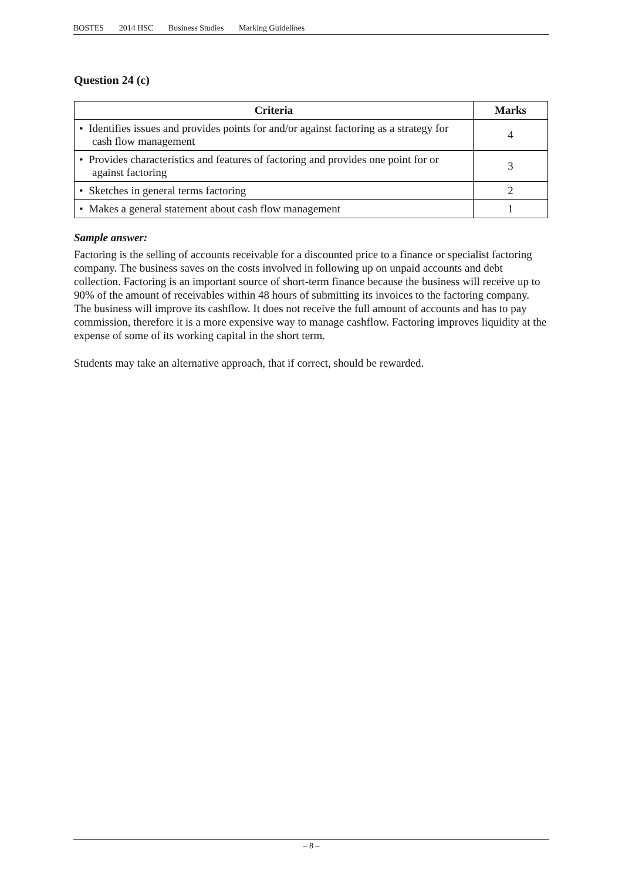BOSTES 2014 HSC Business Studies Marking Guidelines
Question 24 (c)
| Criteria | Marks |
| --- | --- |
| • Identifies issues and provides points for and/or against factoring as a strategy for cash flow management | 4 |
| • Provides characteristics and features of factoring and provides one point for or against factoring | 3 |
| • Sketches in general terms factoring | 2 |
| • Makes a general statement about cash flow management | 1 |
Sample answer:
Factoring is the selling of accounts receivable for a discounted price to a finance or specialist factoring company. The business saves on the costs involved in following up on unpaid accounts and debt collection. Factoring is an important source of short-term finance because the business will receive up to 90% of the amount of receivables within 48 hours of submitting its invoices to the factoring company. The business will improve its cashflow. It does not receive the full amount of accounts and has to pay commission, therefore it is a more expensive way to manage cashflow. Factoring improves liquidity at the expense of some of its working capital in the short term.
Students may take an alternative approach, that if correct, should be rewarded.
– 8 –